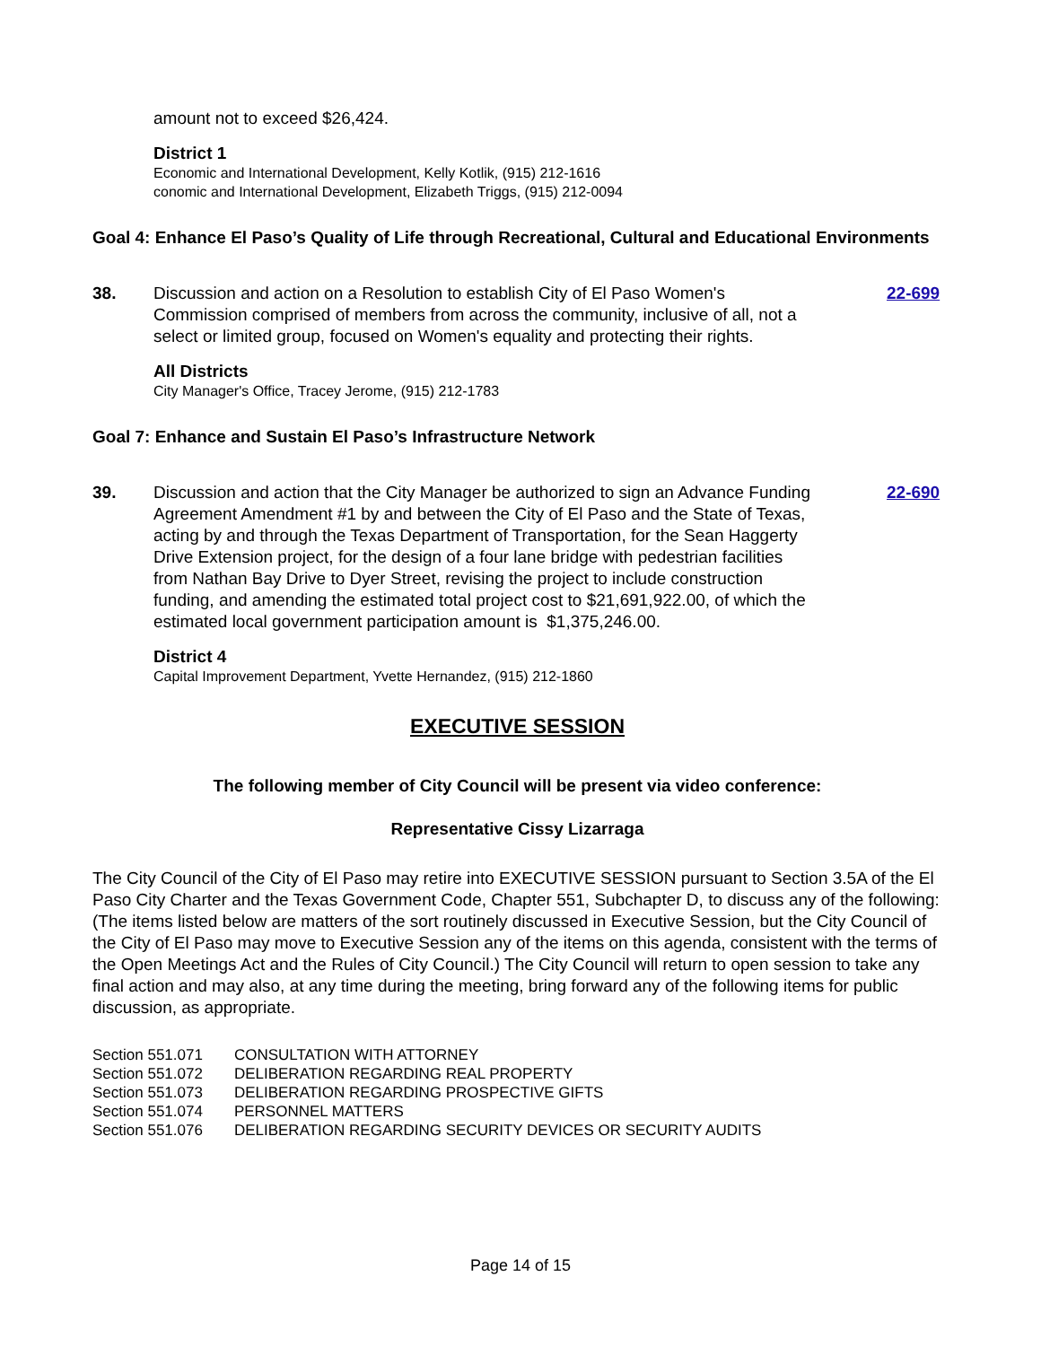amount not to exceed $26,424.
District 1
Economic and International Development, Kelly Kotlik, (915) 212-1616
conomic and International Development, Elizabeth Triggs, (915) 212-0094
Goal 4: Enhance El Paso’s Quality of Life through Recreational, Cultural and Educational Environments
38. Discussion and action on a Resolution to establish City of El Paso Women's Commission comprised of members from across the community, inclusive of all, not a select or limited group, focused on Women's equality and protecting their rights.
22-699
All Districts
City Manager's Office, Tracey Jerome, (915) 212-1783
Goal 7: Enhance and Sustain El Paso’s Infrastructure Network
39. Discussion and action that the City Manager be authorized to sign an Advance Funding Agreement Amendment #1 by and between the City of El Paso and the State of Texas, acting by and through the Texas Department of Transportation, for the Sean Haggerty Drive Extension project, for the design of a four lane bridge with pedestrian facilities from Nathan Bay Drive to Dyer Street, revising the project to include construction funding, and amending the estimated total project cost to $21,691,922.00, of which the estimated local government participation amount is $1,375,246.00.
22-690
District 4
Capital Improvement Department, Yvette Hernandez, (915) 212-1860
EXECUTIVE SESSION
The following member of City Council will be present via video conference:
Representative Cissy Lizarraga
The City Council of the City of El Paso may retire into EXECUTIVE SESSION pursuant to Section 3.5A of the El Paso City Charter and the Texas Government Code, Chapter 551, Subchapter D, to discuss any of the following: (The items listed below are matters of the sort routinely discussed in Executive Session, but the City Council of the City of El Paso may move to Executive Session any of the items on this agenda, consistent with the terms of the Open Meetings Act and the Rules of City Council.) The City Council will return to open session to take any final action and may also, at any time during the meeting, bring forward any of the following items for public discussion, as appropriate.
| Section 551.071 | CONSULTATION WITH ATTORNEY |
| Section 551.072 | DELIBERATION REGARDING REAL PROPERTY |
| Section 551.073 | DELIBERATION REGARDING PROSPECTIVE GIFTS |
| Section 551.074 | PERSONNEL MATTERS |
| Section 551.076 | DELIBERATION REGARDING SECURITY DEVICES OR SECURITY AUDITS |
Page 14 of 15